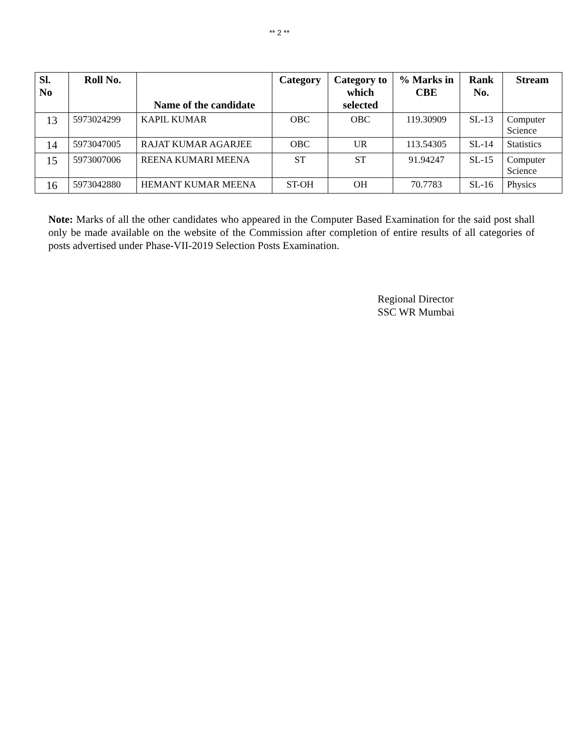** 2 **
| Sl. No | Roll No. | Name of the candidate | Category | Category to which selected | % Marks in CBE | Rank No. | Stream |
| --- | --- | --- | --- | --- | --- | --- | --- |
| 13 | 5973024299 | KAPIL KUMAR | OBC | OBC | 119.30909 | SL-13 | Computer Science |
| 14 | 5973047005 | RAJAT KUMAR AGARJEE | OBC | UR | 113.54305 | SL-14 | Statistics |
| 15 | 5973007006 | REENA KUMARI MEENA | ST | ST | 91.94247 | SL-15 | Computer Science |
| 16 | 5973042880 | HEMANT KUMAR MEENA | ST-OH | OH | 70.7783 | SL-16 | Physics |
Note: Marks of all the other candidates who appeared in the Computer Based Examination for the said post shall only be made available on the website of the Commission after completion of entire results of all categories of posts advertised under Phase-VII-2019 Selection Posts Examination.
Regional Director
SSC WR Mumbai